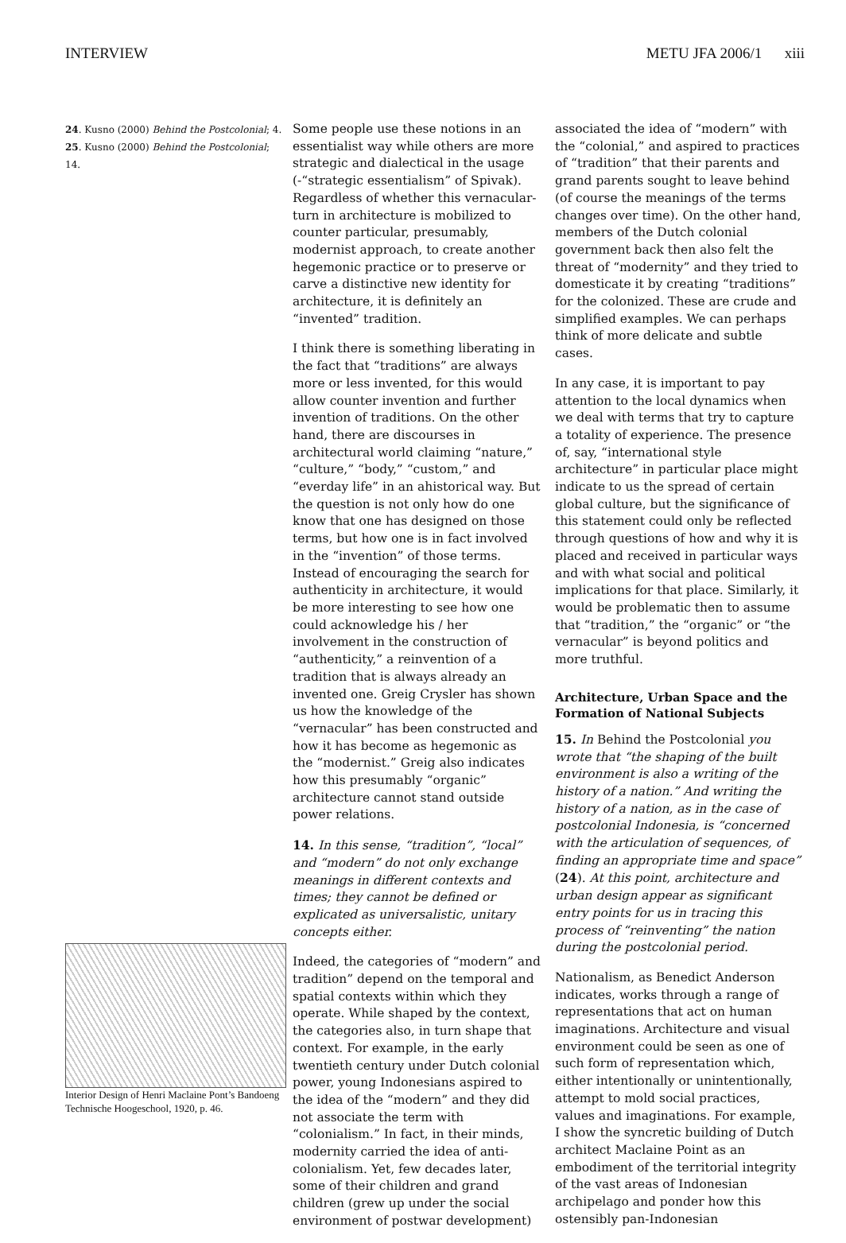INTERVIEW METU JFA 2006/1 xiii
24. Kusno (2000) Behind the Postcolonial; 4.
25. Kusno (2000) Behind the Postcolonial; 14.
Interior Design of Henri Maclaine Pont’s Bandoeng Technische Hoogeschool, 1920, p. 46.
Some people use these notions in an essentialist way while others are more strategic and dialectical in the usage (-“strategic essentialism” of Spivak). Regardless of whether this vernacular-turn in architecture is mobilized to counter particular, presumably, modernist approach, to create another hegemonic practice or to preserve or carve a distinctive new identity for architecture, it is definitely an “invented” tradition.
I think there is something liberating in the fact that “traditions” are always more or less invented, for this would allow counter invention and further invention of traditions. On the other hand, there are discourses in architectural world claiming “nature,” “culture,” “body,” “custom,” and “everday life” in an ahistorical way. But the question is not only how do one know that one has designed on those terms, but how one is in fact involved in the “invention” of those terms. Instead of encouraging the search for authenticity in architecture, it would be more interesting to see how one could acknowledge his / her involvement in the construction of “authenticity,” a reinvention of a tradition that is always already an invented one. Greig Crysler has shown us how the knowledge of the “vernacular” has been constructed and how it has become as hegemonic as the “modernist.” Greig also indicates how this presumably “organic” architecture cannot stand outside power relations.
14. In this sense, “tradition”, “local” and “modern” do not only exchange meanings in different contexts and times; they cannot be defined or explicated as universalistic, unitary concepts either.
Indeed, the categories of “modern” and tradition” depend on the temporal and spatial contexts within which they operate. While shaped by the context, the categories also, in turn shape that context. For example, in the early twentieth century under Dutch colonial power, young Indonesians aspired to the idea of the “modern” and they did not associate the term with “colonialism.” In fact, in their minds, modernity carried the idea of anti-colonialism. Yet, few decades later, some of their children and grand children (grew up under the social environment of postwar development)
associated the idea of “modern” with the “colonial,” and aspired to practices of “tradition” that their parents and grand parents sought to leave behind (of course the meanings of the terms changes over time). On the other hand, members of the Dutch colonial government back then also felt the threat of “modernity” and they tried to domesticate it by creating “traditions” for the colonized. These are crude and simplified examples. We can perhaps think of more delicate and subtle cases.
In any case, it is important to pay attention to the local dynamics when we deal with terms that try to capture a totality of experience. The presence of, say, “international style architecture” in particular place might indicate to us the spread of certain global culture, but the significance of this statement could only be reflected through questions of how and why it is placed and received in particular ways and with what social and political implications for that place. Similarly, it would be problematic then to assume that “tradition,” the “organic” or “the vernacular” is beyond politics and more truthful.
Architecture, Urban Space and the Formation of National Subjects
15. In Behind the Postcolonial you wrote that “the shaping of the built environment is also a writing of the history of a nation.” And writing the history of a nation, as in the case of postcolonial Indonesia, is “concerned with the articulation of sequences, of finding an appropriate time and space” (24). At this point, architecture and urban design appear as significant entry points for us in tracing this process of “reinventing” the nation during the postcolonial period.
Nationalism, as Benedict Anderson indicates, works through a range of representations that act on human imaginations. Architecture and visual environment could be seen as one of such form of representation which, either intentionally or unintentionally, attempt to mold social practices, values and imaginations. For example, I show the syncretic building of Dutch architect Maclaine Point as an embodiment of the territorial integrity of the vast areas of Indonesian archipelago and ponder how this ostensibly pan-Indonesian